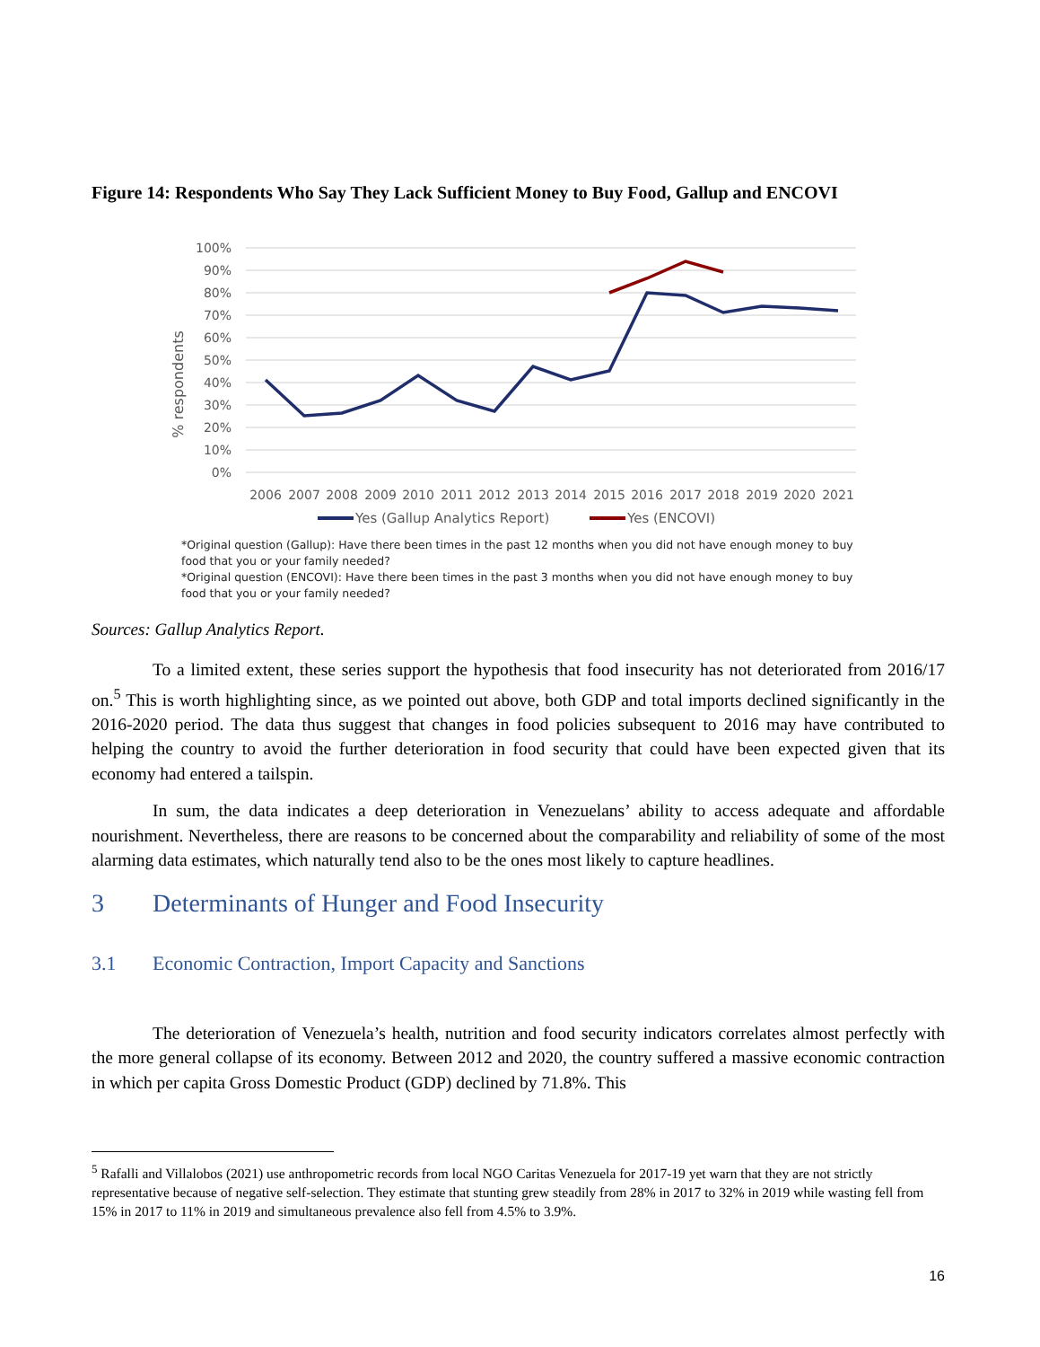Figure 14: Respondents Who Say They Lack Sufficient Money to Buy Food, Gallup and ENCOVI
100%
90%
80%
70%
60%
50%
40%
30%
20%
10%
0%
% respondents
2006
2007
2008
2009
2010
2011
2012
2013
2014
2015
2016
2017
2018
2019
2020
2021
Yes (Gallup Analytics Report)
Yes (ENCOVI)
*Original question (Gallup): Have there been times in the past 12 months when you did not have enough money to buy food that you or your family needed?
*Original question (ENCOVI): Have there been times in the past 3 months when you did not have enough money to buy food that you or your family needed?
Sources: Gallup Analytics Report.
To a limited extent, these series support the hypothesis that food insecurity has not deteriorated from 2016/17 on.<sup>5</sup> This is worth highlighting since, as we pointed out above, both GDP and total imports declined significantly in the 2016-2020 period. The data thus suggest that changes in food policies subsequent to 2016 may have contributed to helping the country to avoid the further deterioration in food security that could have been expected given that its economy had entered a tailspin.
In sum, the data indicates a deep deterioration in Venezuelans’ ability to access adequate and affordable nourishment. Nevertheless, there are reasons to be concerned about the comparability and reliability of some of the most alarming data estimates, which naturally tend also to be the ones most likely to capture headlines.
3 Determinants of Hunger and Food Insecurity
3.1 Economic Contraction, Import Capacity and Sanctions
The deterioration of Venezuela’s health, nutrition and food security indicators correlates almost perfectly with the more general collapse of its economy. Between 2012 and 2020, the country suffered a massive economic contraction in which per capita Gross Domestic Product (GDP) declined by 71.8%. This
<sup>5</sup> Rafalli and Villalobos (2021) use anthropometric records from local NGO Caritas Venezuela for 2017-19 yet warn that they are not strictly representative because of negative self-selection. They estimate that stunting grew steadily from 28% in 2017 to 32% in 2019 while wasting fell from 15% in 2017 to 11% in 2019 and simultaneous prevalence also fell from 4.5% to 3.9%.
16